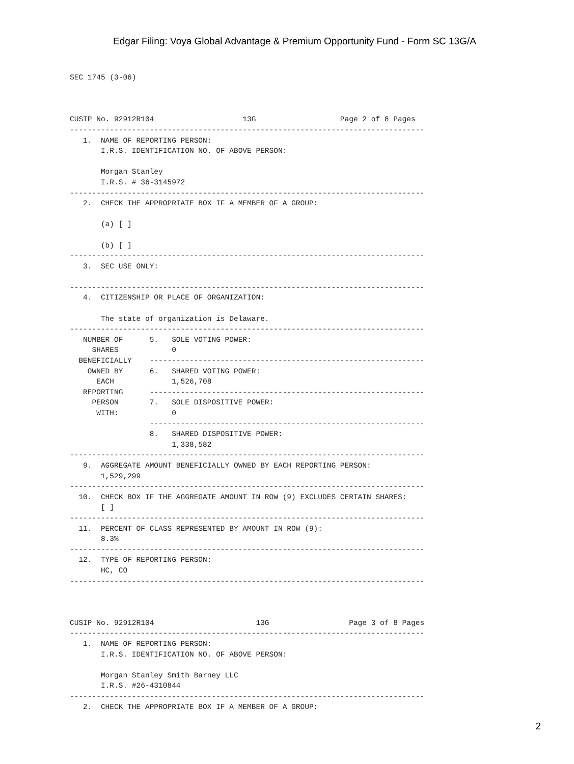Edgar Filing: Voya Global Advantage & Premium Opportunity Fund - Form SC 13G/A
SEC 1745 (3-06)



CUSIP No. 92912R104                    13G                   Page 2 of 8 Pages
--------------------------------------------------------------------------------
   1.  NAME OF REPORTING PERSON:
       I.R.S. IDENTIFICATION NO. OF ABOVE PERSON:

       Morgan Stanley
       I.R.S. # 36-3145972
--------------------------------------------------------------------------------
   2.  CHECK THE APPROPRIATE BOX IF A MEMBER OF A GROUP:

       (a) [ ]

       (b) [ ]
--------------------------------------------------------------------------------
   3.  SEC USE ONLY:

--------------------------------------------------------------------------------
   4.  CITIZENSHIP OR PLACE OF ORGANIZATION:

       The state of organization is Delaware.
--------------------------------------------------------------------------------
   NUMBER OF      5.   SOLE VOTING POWER:
     SHARES            0
  BENEFICIALLY    --------------------------------------------------------------
    OWNED BY      6.   SHARED VOTING POWER:
      EACH             1,526,708
   REPORTING      --------------------------------------------------------------
     PERSON       7.   SOLE DISPOSITIVE POWER:
      WITH:            0
                  --------------------------------------------------------------
                  8.   SHARED DISPOSITIVE POWER:
                       1,338,582
--------------------------------------------------------------------------------
   9.  AGGREGATE AMOUNT BENEFICIALLY OWNED BY EACH REPORTING PERSON:
       1,529,299
--------------------------------------------------------------------------------
  10.  CHECK BOX IF THE AGGREGATE AMOUNT IN ROW (9) EXCLUDES CERTAIN SHARES:
       [ ]
--------------------------------------------------------------------------------
  11.  PERCENT OF CLASS REPRESENTED BY AMOUNT IN ROW (9):
       8.3%
--------------------------------------------------------------------------------
  12.  TYPE OF REPORTING PERSON:
       HC, CO
--------------------------------------------------------------------------------



CUSIP No. 92912R104                       13G                  Page 3 of 8 Pages
--------------------------------------------------------------------------------
   1.  NAME OF REPORTING PERSON:
       I.R.S. IDENTIFICATION NO. OF ABOVE PERSON:

       Morgan Stanley Smith Barney LLC
       I.R.S. #26-4310844
--------------------------------------------------------------------------------
   2.  CHECK THE APPROPRIATE BOX IF A MEMBER OF A GROUP:
2